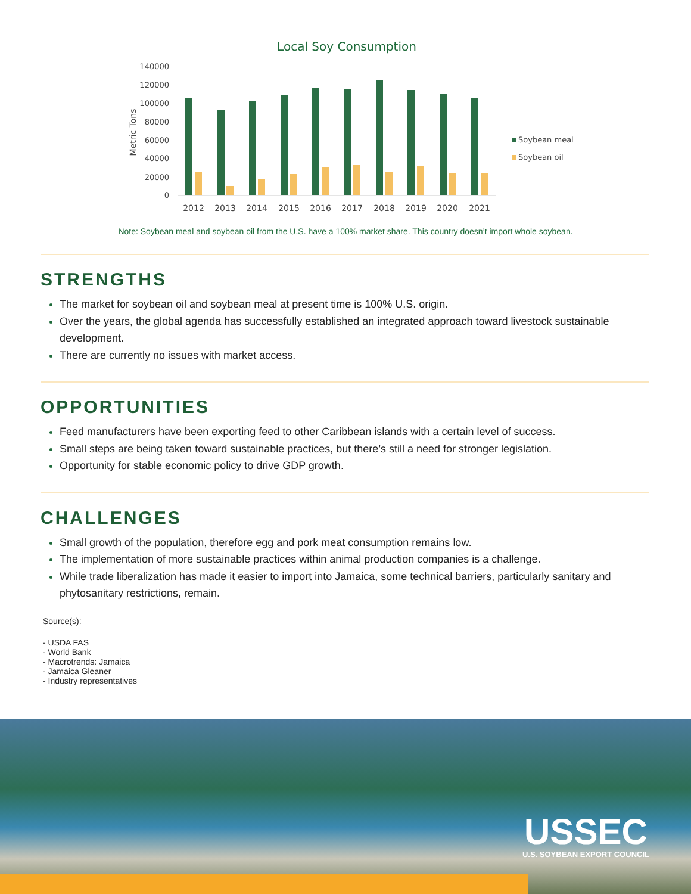Local Soy Consumption
140000
120000
100000
80000
60000
40000
20000
0
Metric Tons
2012
2013
2014
2015
2016
2017
2018
2019
2020
2021
Soybean meal
Soybean oil
Note: Soybean meal and soybean oil from the U.S. have a 100% market share. This country doesn’t import whole soybean.
STRENGTHS
The market for soybean oil and soybean meal at present time is 100% U.S. origin.
Over the years, the global agenda has successfully established an integrated approach toward livestock sustainable development.
There are currently no issues with market access.
OPPORTUNITIES
Feed manufacturers have been exporting feed to other Caribbean islands with a certain level of success.
Small steps are being taken toward sustainable practices, but there’s still a need for stronger legislation.
Opportunity for stable economic policy to drive GDP growth.
CHALLENGES
Small growth of the population, therefore egg and pork meat consumption remains low.
The implementation of more sustainable practices within animal production companies is a challenge.
While trade liberalization has made it easier to import into Jamaica, some technical barriers, particularly sanitary and phytosanitary restrictions, remain.
Source(s):
- USDA FAS
- World Bank
- Macrotrends: Jamaica
- Jamaica Gleaner
- Industry representatives
USSEC
U.S. SOYBEAN EXPORT COUNCIL